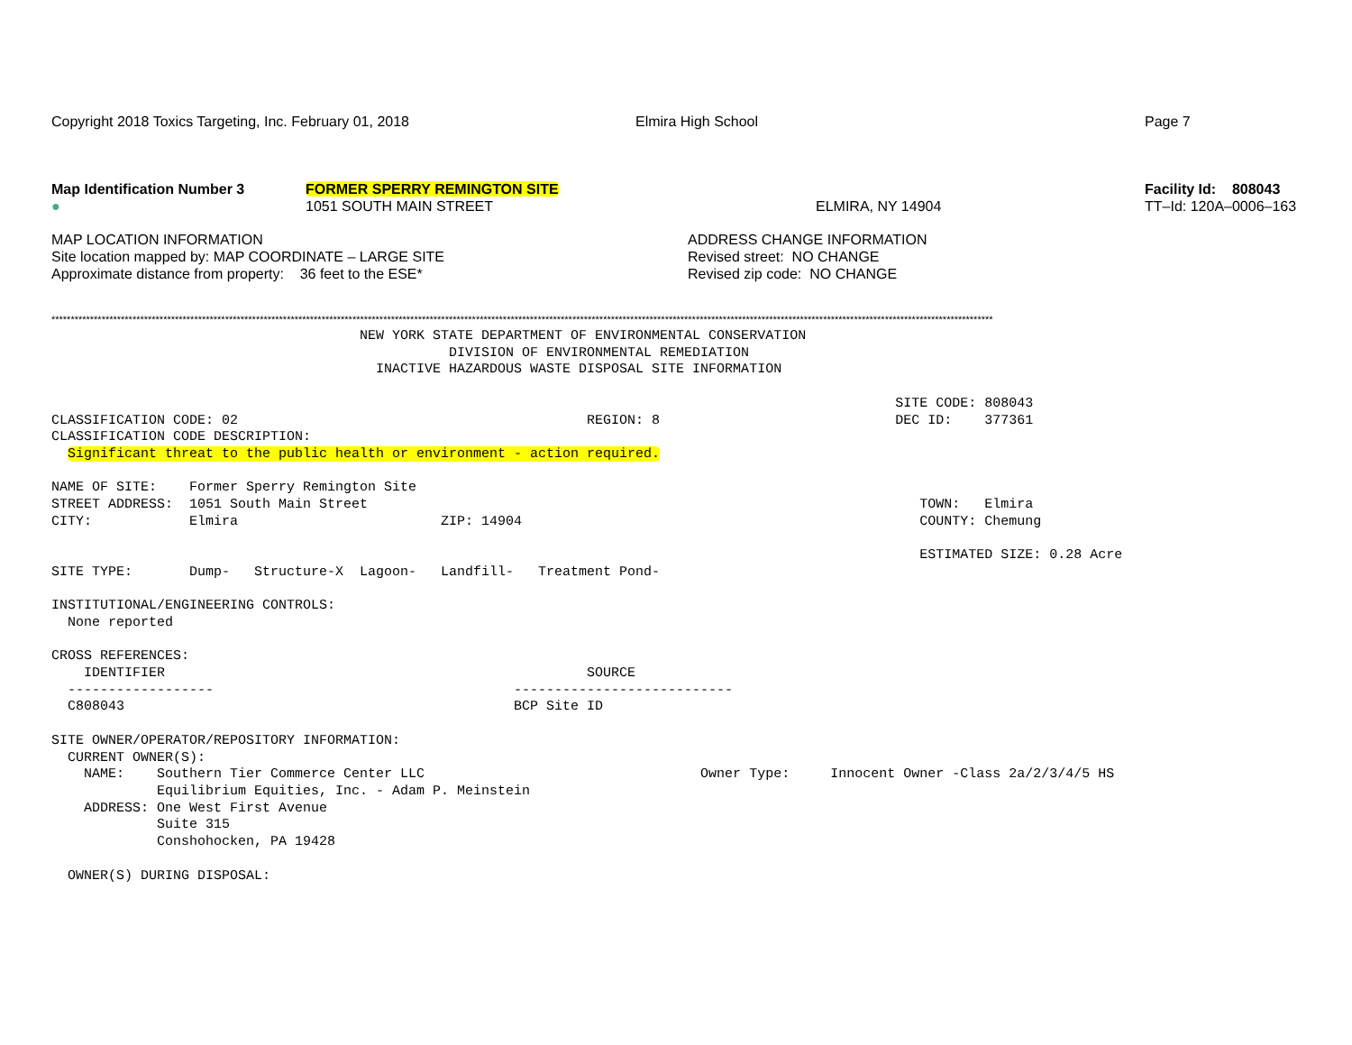Copyright 2018 Toxics Targeting, Inc. February 01, 2018 Elmira High School Page 7
Map Identification Number 3
●
FORMER SPERRY REMINGTON SITE
1051 SOUTH MAIN STREET
ELMIRA, NY 14904 Facility Id: 808043
TT–Id: 120A–0006–163
MAP LOCATION INFORMATION
Site location mapped by: MAP COORDINATE – LARGE SITE
Approximate distance from property: 36 feet to the ESE*
ADDRESS CHANGE INFORMATION
Revised street: NO CHANGE
Revised zip code: NO CHANGE
****************************************************************************************************************************************************************************************************************************************************
                                      NEW YORK STATE DEPARTMENT OF ENVIRONMENTAL CONSERVATION
                                                 DIVISION OF ENVIRONMENTAL REMEDIATION
                                        INACTIVE HAZARDOUS WASTE DISPOSAL SITE INFORMATION

                                                                                                        SITE CODE: 808043
CLASSIFICATION CODE: 02                                           REGION: 8                             DEC ID:    377361
CLASSIFICATION CODE DESCRIPTION:
  Significant threat to the public health or environment - action required.

NAME OF SITE:    Former Sperry Remington Site
STREET ADDRESS:  1051 South Main Street                                                                    TOWN:   Elmira
CITY:            Elmira                         ZIP: 14904                                                 COUNTY: Chemung

                                                                                                           ESTIMATED SIZE: 0.28 Acre
SITE TYPE:       Dump-   Structure-X  Lagoon-   Landfill-   Treatment Pond-

INSTITUTIONAL/ENGINEERING CONTROLS:
  None reported

CROSS REFERENCES:
    IDENTIFIER                                                    SOURCE
  ------------------                                     ---------------------------
  C808043                                                BCP Site ID

SITE OWNER/OPERATOR/REPOSITORY INFORMATION:
  CURRENT OWNER(S):
    NAME:    Southern Tier Commerce Center LLC                                  Owner Type:     Innocent Owner -Class 2a/2/3/4/5 HS
             Equilibrium Equities, Inc. - Adam P. Meinstein
    ADDRESS: One West First Avenue
             Suite 315
             Conshohocken, PA 19428

  OWNER(S) DURING DISPOSAL: